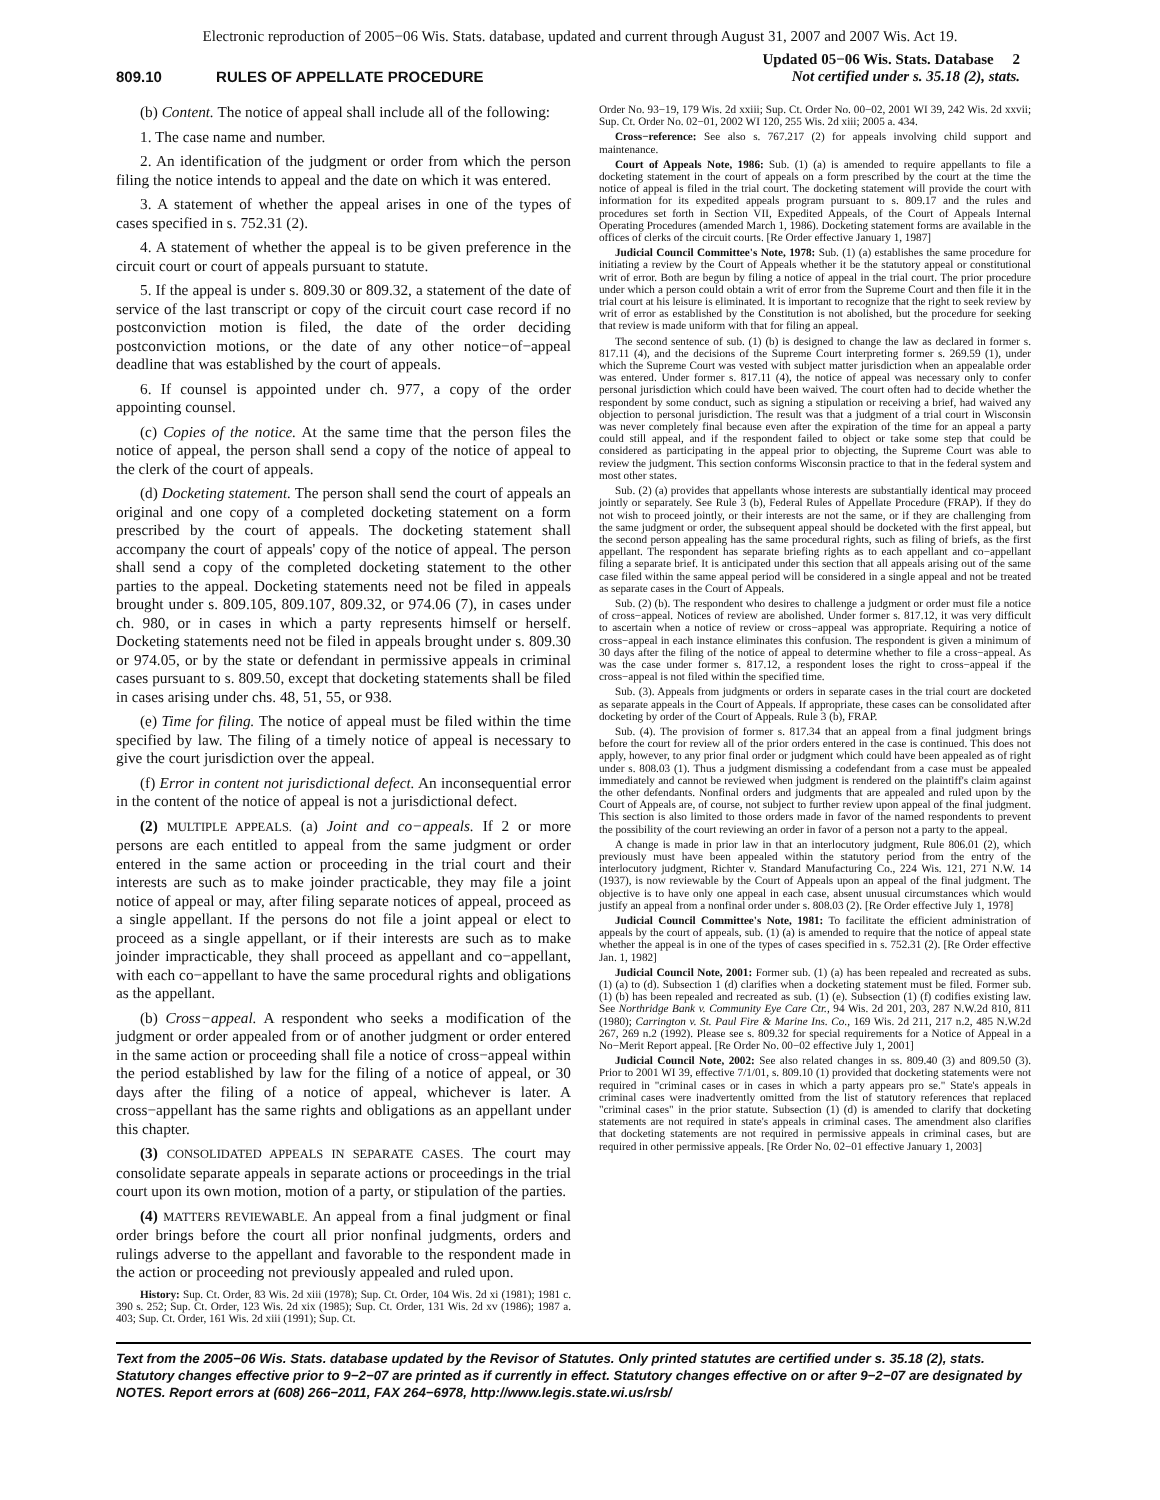Electronic reproduction of 2005−06 Wis. Stats. database, updated and current through August 31, 2007 and 2007 Wis. Act 19.
809.10 RULES OF APPELLATE PROCEDURE
Updated 05−06 Wis. Stats. Database 2
Not certified under s. 35.18 (2), stats.
(b) Content. The notice of appeal shall include all of the following:
1. The case name and number.
2. An identification of the judgment or order from which the person filing the notice intends to appeal and the date on which it was entered.
3. A statement of whether the appeal arises in one of the types of cases specified in s. 752.31 (2).
4. A statement of whether the appeal is to be given preference in the circuit court or court of appeals pursuant to statute.
5. If the appeal is under s. 809.30 or 809.32, a statement of the date of service of the last transcript or copy of the circuit court case record if no postconviction motion is filed, the date of the order deciding postconviction motions, or the date of any other notice−of−appeal deadline that was established by the court of appeals.
6. If counsel is appointed under ch. 977, a copy of the order appointing counsel.
(c) Copies of the notice. At the same time that the person files the notice of appeal, the person shall send a copy of the notice of appeal to the clerk of the court of appeals.
(d) Docketing statement. The person shall send the court of appeals an original and one copy of a completed docketing statement on a form prescribed by the court of appeals. The docketing statement shall accompany the court of appeals' copy of the notice of appeal. The person shall send a copy of the completed docketing statement to the other parties to the appeal. Docketing statements need not be filed in appeals brought under s. 809.105, 809.107, 809.32, or 974.06 (7), in cases under ch. 980, or in cases in which a party represents himself or herself. Docketing statements need not be filed in appeals brought under s. 809.30 or 974.05, or by the state or defendant in permissive appeals in criminal cases pursuant to s. 809.50, except that docketing statements shall be filed in cases arising under chs. 48, 51, 55, or 938.
(e) Time for filing. The notice of appeal must be filed within the time specified by law. The filing of a timely notice of appeal is necessary to give the court jurisdiction over the appeal.
(f) Error in content not jurisdictional defect. An inconsequential error in the content of the notice of appeal is not a jurisdictional defect.
(2) MULTIPLE APPEALS. (a) Joint and co−appeals. If 2 or more persons are each entitled to appeal from the same judgment or order entered in the same action or proceeding in the trial court and their interests are such as to make joinder practicable, they may file a joint notice of appeal or may, after filing separate notices of appeal, proceed as a single appellant. If the persons do not file a joint appeal or elect to proceed as a single appellant, or if their interests are such as to make joinder impracticable, they shall proceed as appellant and co−appellant, with each co−appellant to have the same procedural rights and obligations as the appellant.
(b) Cross−appeal. A respondent who seeks a modification of the judgment or order appealed from or of another judgment or order entered in the same action or proceeding shall file a notice of cross−appeal within the period established by law for the filing of a notice of appeal, or 30 days after the filing of a notice of appeal, whichever is later. A cross−appellant has the same rights and obligations as an appellant under this chapter.
(3) CONSOLIDATED APPEALS IN SEPARATE CASES. The court may consolidate separate appeals in separate actions or proceedings in the trial court upon its own motion, motion of a party, or stipulation of the parties.
(4) MATTERS REVIEWABLE. An appeal from a final judgment or final order brings before the court all prior nonfinal judgments, orders and rulings adverse to the appellant and favorable to the respondent made in the action or proceeding not previously appealed and ruled upon.
History: Sup. Ct. Order, 83 Wis. 2d xiii (1978); Sup. Ct. Order, 104 Wis. 2d xi (1981); 1981 c. 390 s. 252; Sup. Ct. Order, 123 Wis. 2d xix (1985); Sup. Ct. Order, 131 Wis. 2d xv (1986); 1987 a. 403; Sup. Ct. Order, 161 Wis. 2d xiii (1991); Sup. Ct.
Order No. 93−19, 179 Wis. 2d xxiii; Sup. Ct. Order No. 00−02, 2001 WI 39, 242 Wis. 2d xxvii; Sup. Ct. Order No. 02−01, 2002 WI 120, 255 Wis. 2d xiii; 2005 a. 434.
Cross−reference: See also s. 767.217 (2) for appeals involving child support and maintenance.
Court of Appeals Note, 1986: Sub. (1) (a) is amended to require appellants to file a docketing statement in the court of appeals on a form prescribed by the court at the time the notice of appeal is filed in the trial court. The docketing statement will provide the court with information for its expedited appeals program pursuant to s. 809.17 and the rules and procedures set forth in Section VII, Expedited Appeals, of the Court of Appeals Internal Operating Procedures (amended March 1, 1986). Docketing statement forms are available in the offices of clerks of the circuit courts. [Re Order effective January 1, 1987]
Judicial Council Committee's Note, 1978: Sub. (1) (a) establishes the same procedure for initiating a review by the Court of Appeals whether it be the statutory appeal or constitutional writ of error. Both are begun by filing a notice of appeal in the trial court. The prior procedure under which a person could obtain a writ of error from the Supreme Court and then file it in the trial court at his leisure is eliminated. It is important to recognize that the right to seek review by writ of error as established by the Constitution is not abolished, but the procedure for seeking that review is made uniform with that for filing an appeal.
The second sentence of sub. (1) (b) is designed to change the law as declared in former s. 817.11 (4), and the decisions of the Supreme Court interpreting former s. 269.59 (1), under which the Supreme Court was vested with subject matter jurisdiction when an appealable order was entered. Under former s. 817.11 (4), the notice of appeal was necessary only to confer personal jurisdiction which could have been waived. The court often had to decide whether the respondent by some conduct, such as signing a stipulation or receiving a brief, had waived any objection to personal jurisdiction. The result was that a judgment of a trial court in Wisconsin was never completely final because even after the expiration of the time for an appeal a party could still appeal, and if the respondent failed to object or take some step that could be considered as participating in the appeal prior to objecting, the Supreme Court was able to review the judgment. This section conforms Wisconsin practice to that in the federal system and most other states.
Sub. (2) (a) provides that appellants whose interests are substantially identical may proceed jointly or separately. See Rule 3 (b), Federal Rules of Appellate Procedure (FRAP). If they do not wish to proceed jointly, or their interests are not the same, or if they are challenging from the same judgment or order, the subsequent appeal should be docketed with the first appeal, but the second person appealing has the same procedural rights, such as filing of briefs, as the first appellant. The respondent has separate briefing rights as to each appellant and co−appellant filing a separate brief. It is anticipated under this section that all appeals arising out of the same case filed within the same appeal period will be considered in a single appeal and not be treated as separate cases in the Court of Appeals.
Sub. (2) (b). The respondent who desires to challenge a judgment or order must file a notice of cross−appeal. Notices of review are abolished. Under former s. 817.12, it was very difficult to ascertain when a notice of review or cross−appeal was appropriate. Requiring a notice of cross−appeal in each instance eliminates this confusion. The respondent is given a minimum of 30 days after the filing of the notice of appeal to determine whether to file a cross−appeal. As was the case under former s. 817.12, a respondent loses the right to cross−appeal if the cross−appeal is not filed within the specified time.
Sub. (3). Appeals from judgments or orders in separate cases in the trial court are docketed as separate appeals in the Court of Appeals. If appropriate, these cases can be consolidated after docketing by order of the Court of Appeals. Rule 3 (b), FRAP.
Sub. (4). The provision of former s. 817.34 that an appeal from a final judgment brings before the court for review all of the prior orders entered in the case is continued. This does not apply, however, to any prior final order or judgment which could have been appealed as of right under s. 808.03 (1). Thus a judgment dismissing a codefendant from a case must be appealed immediately and cannot be reviewed when judgment is rendered on the plaintiff's claim against the other defendants. Nonfinal orders and judgments that are appealed and ruled upon by the Court of Appeals are, of course, not subject to further review upon appeal of the final judgment. This section is also limited to those orders made in favor of the named respondents to prevent the possibility of the court reviewing an order in favor of a person not a party to the appeal.
A change is made in prior law in that an interlocutory judgment, Rule 806.01 (2), which previously must have been appealed within the statutory period from the entry of the interlocutory judgment, Richter v. Standard Manufacturing Co., 224 Wis. 121, 271 N.W. 14 (1937), is now reviewable by the Court of Appeals upon an appeal of the final judgment. The objective is to have only one appeal in each case, absent unusual circumstances which would justify an appeal from a nonfinal order under s. 808.03 (2). [Re Order effective July 1, 1978]
Judicial Council Committee's Note, 1981: To facilitate the efficient administration of appeals by the court of appeals, sub. (1) (a) is amended to require that the notice of appeal state whether the appeal is in one of the types of cases specified in s. 752.31 (2). [Re Order effective Jan. 1, 1982]
Judicial Council Note, 2001: Former sub. (1) (a) has been repealed and recreated as subs. (1) (a) to (d). Subsection 1 (d) clarifies when a docketing statement must be filed. Former sub. (1) (b) has been repealed and recreated as sub. (1) (e). Subsection (1) (f) codifies existing law. See Northridge Bank v. Community Eye Care Ctr., 94 Wis. 2d 201, 203, 287 N.W.2d 810, 811 (1980); Carrington v. St. Paul Fire & Marine Ins. Co., 169 Wis. 2d 211, 217 n.2, 485 N.W.2d 267, 269 n.2 (1992). Please see s. 809.32 for special requirements for a Notice of Appeal in a No−Merit Report appeal. [Re Order No. 00−02 effective July 1, 2001]
Judicial Council Note, 2002: See also related changes in ss. 809.40 (3) and 809.50 (3). Prior to 2001 WI 39, effective 7/1/01, s. 809.10 (1) provided that docketing statements were not required in "criminal cases or in cases in which a party appears pro se." State's appeals in criminal cases were inadvertently omitted from the list of statutory references that replaced "criminal cases" in the prior statute. Subsection (1) (d) is amended to clarify that docketing statements are not required in state's appeals in criminal cases. The amendment also clarifies that docketing statements are not required in permissive appeals in criminal cases, but are required in other permissive appeals. [Re Order No. 02−01 effective January 1, 2003]
Text from the 2005−06 Wis. Stats. database updated by the Revisor of Statutes. Only printed statutes are certified under s. 35.18 (2), stats. Statutory changes effective prior to 9−2−07 are printed as if currently in effect. Statutory changes effective on or after 9−2−07 are designated by NOTES. Report errors at (608) 266−2011, FAX 264−6978, http://www.legis.state.wi.us/rsb/